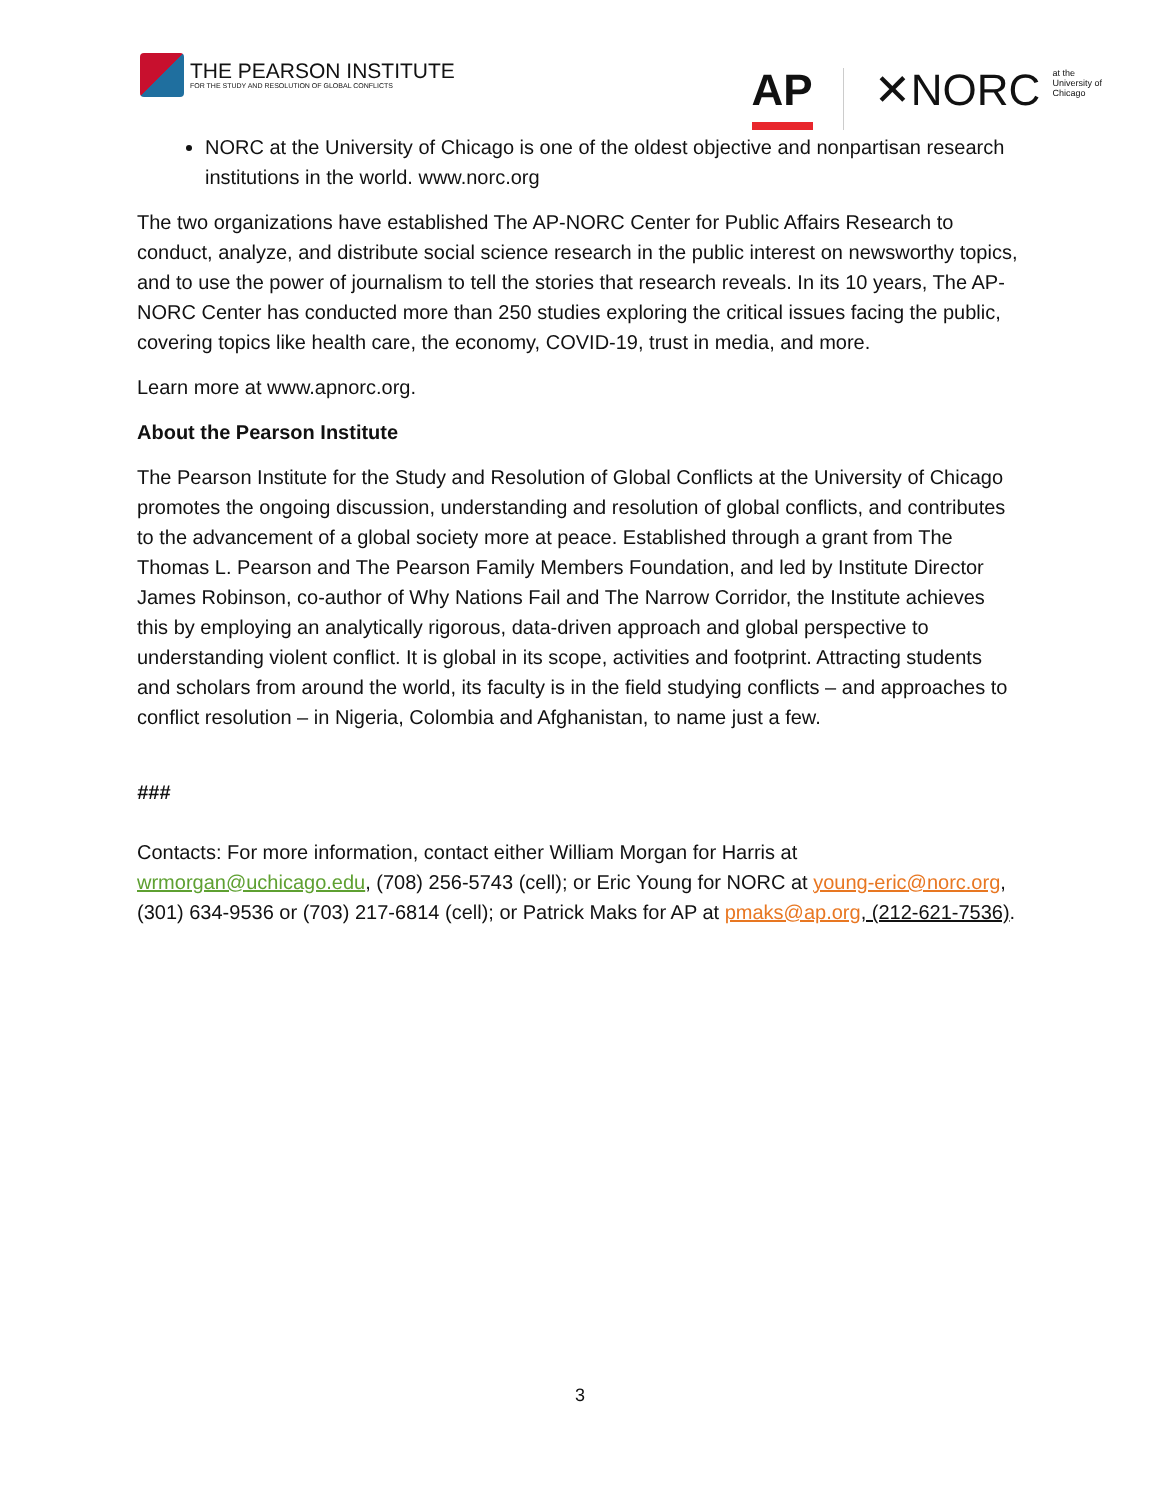THE PEARSON INSTITUTE
FOR THE STUDY AND RESOLUTION OF GLOBAL CONFLICTS
AP ✕NORC at the
University of
Chicago
NORC at the University of Chicago is one of the oldest objective and nonpartisan research institutions in the world. www.norc.org
The two organizations have established The AP-NORC Center for Public Affairs Research to conduct, analyze, and distribute social science research in the public interest on newsworthy topics, and to use the power of journalism to tell the stories that research reveals. In its 10 years, The AP-NORC Center has conducted more than 250 studies exploring the critical issues facing the public, covering topics like health care, the economy, COVID-19, trust in media, and more.
Learn more at www.apnorc.org.
About the Pearson Institute
The Pearson Institute for the Study and Resolution of Global Conflicts at the University of Chicago promotes the ongoing discussion, understanding and resolution of global conflicts, and contributes to the advancement of a global society more at peace. Established through a grant from The Thomas L. Pearson and The Pearson Family Members Foundation, and led by Institute Director James Robinson, co-author of Why Nations Fail and The Narrow Corridor, the Institute achieves this by employing an analytically rigorous, data-driven approach and global perspective to understanding violent conflict. It is global in its scope, activities and footprint. Attracting students and scholars from around the world, its faculty is in the field studying conflicts – and approaches to conflict resolution – in Nigeria, Colombia and Afghanistan, to name just a few.
###
Contacts: For more information, contact either William Morgan for Harris at wrmorgan@uchicago.edu, (708) 256-5743 (cell); or Eric Young for NORC at young-eric@norc.org, (301) 634-9536 or (703) 217-6814 (cell); or Patrick Maks for AP at pmaks@ap.org, (212-621-7536).
3